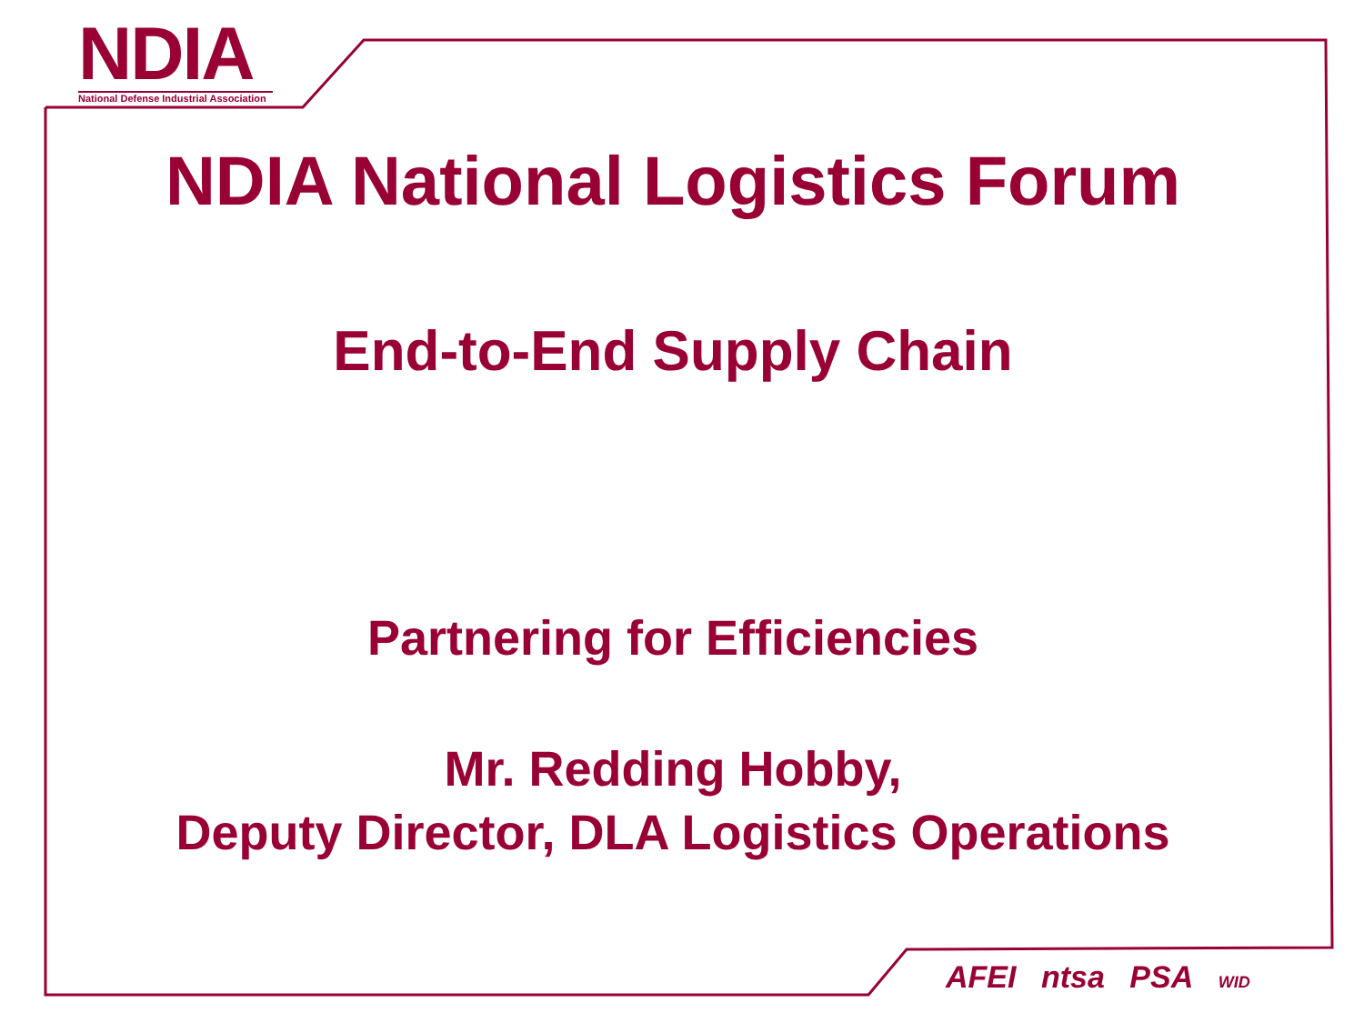NDIA
National Defense Industrial Association
NDIA National Logistics Forum
End-to-End Supply Chain
Partnering for Efficiencies
Mr. Redding Hobby,
Deputy Director, DLA Logistics Operations
AFEI ntsa PSA WID